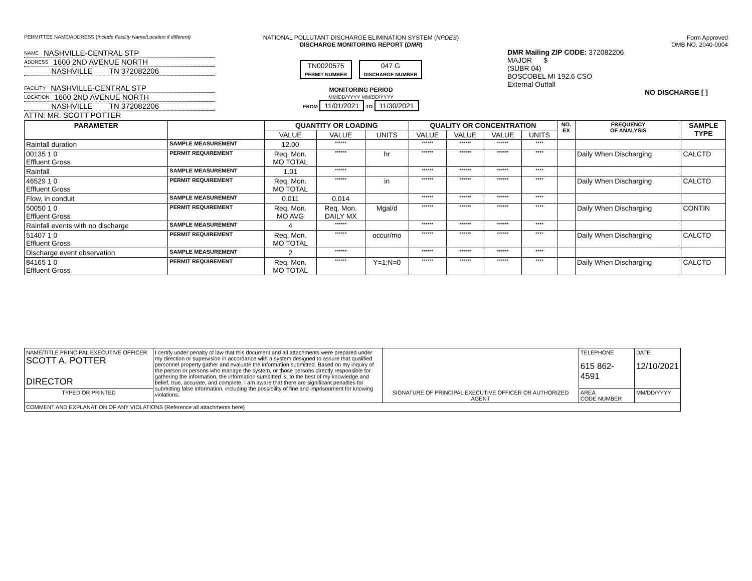PERMITTEE NAME/ADDRESS (Include Facility Name/Location if different)
NAME NASHVILLE-CENTRAL STP
ADDRESS 1600 2ND AVENUE NORTH
NASHVILLE TN 372082206
FACILITY NASHVILLE-CENTRAL STP
LOCATION 1600 2ND AVENUE NORTH
NASHVILLE TN 372082206
ATTN: MR. SCOTT POTTER
NATIONAL POLLUTANT DISCHARGE ELIMINATION SYSTEM (NPDES)
DISCHARGE MONITORING REPORT (DMR)
TN0020575
PERMIT NUMBER 047 G
DISCHARGE NUMBER
MONITORING PERIOD
MM/DD/YYYY MM/DD/YYYY
FROM 11/01/2021 TO 11/30/2021
Form Approved
OMB NO. 2040-0004
DMR Mailing ZIP CODE: 372082206
MAJOR $
(SUBR 04)
BOSCOBEL MI 192.6 CSO
External Outfall
NO DISCHARGE [ ]
| PARAMETER | | QUANTITY OR LOADING | | | QUALITY OR CONCENTRATION | | | | NO. EX | FREQUENCY OF ANALYSIS | SAMPLE TYPE |
| --- | --- | --- | --- | --- | --- | --- | --- | --- | --- | --- | --- |
| | | VALUE | VALUE | UNITS | VALUE | VALUE | VALUE | UNITS | | | |
| Rainfall duration | SAMPLE MEASUREMENT | 12.00 | ****** | | ****** | ****** | ****** | **** | | | |
| 00135 1 0 Effluent Gross | PERMIT REQUIREMENT | Req. Mon. MO TOTAL | ****** | hr | ****** | ****** | ****** | **** | | Daily When Discharging | CALCTD |
| Rainfall | SAMPLE MEASUREMENT | 1.01 | ****** | | ****** | ****** | ****** | **** | | | |
| 46529 1 0 Effluent Gross | PERMIT REQUIREMENT | Req. Mon. MO TOTAL | ****** | in | ****** | ****** | ****** | **** | | Daily When Discharging | CALCTD |
| Flow, in conduit | SAMPLE MEASUREMENT | 0.011 | 0.014 | | ****** | ****** | ****** | **** | | | |
| 50050 1 0 Effluent Gross | PERMIT REQUIREMENT | Req. Mon. MO AVG | Req. Mon. DAILY MX | Mgal/d | ****** | ****** | ****** | **** | | Daily When Discharging | CONTIN |
| Rainfall events with no discharge | SAMPLE MEASUREMENT | 4 | ****** | | ****** | ****** | ****** | **** | | | |
| 51407 1 0 Effluent Gross | PERMIT REQUIREMENT | Req. Mon. MO TOTAL | ****** | occur/mo | ****** | ****** | ****** | **** | | Daily When Discharging | CALCTD |
| Discharge event observation | SAMPLE MEASUREMENT | 2 | ****** | | ****** | ****** | ****** | **** | | | |
| 84165 1 0 Effluent Gross | PERMIT REQUIREMENT | Req. Mon. MO TOTAL | ****** | Y=1;N=0 | ****** | ****** | ****** | **** | | Daily When Discharging | CALCTD |
| NAME/TITLE PRINCIPAL EXECUTIVE OFFICER SCOTT A. POTTER DIRECTOR | I certify under penalty of law that this document and all attachments were prepared under my direction or supervision in accordance with a system designed to assure that qualified personnel property gather and evaluate the information submitted. Based on my inquiry of the person or persons who manage the system, or those persons directly responsible for gathering the information, the information sumbitted is, to the best of my knowledge and belief, true, accurate, and complete. I am aware that there are significant penalties for submitting false information, including the possibility of fine and imprisonment for knowing violations. | SIGNATURE OF PRINCIPAL EXECUTIVE OFFICER OR AUTHORIZED AGENT | TELEPHONE 615 862-4591 | DATE 12/10/2021 |
| TYPED OR PRINTED | | | AREA CODE NUMBER | MM/DD/YYYY |
| COMMENT AND EXPLANATION OF ANY VIOLATIONS (Reference all attachments here) | | | | |